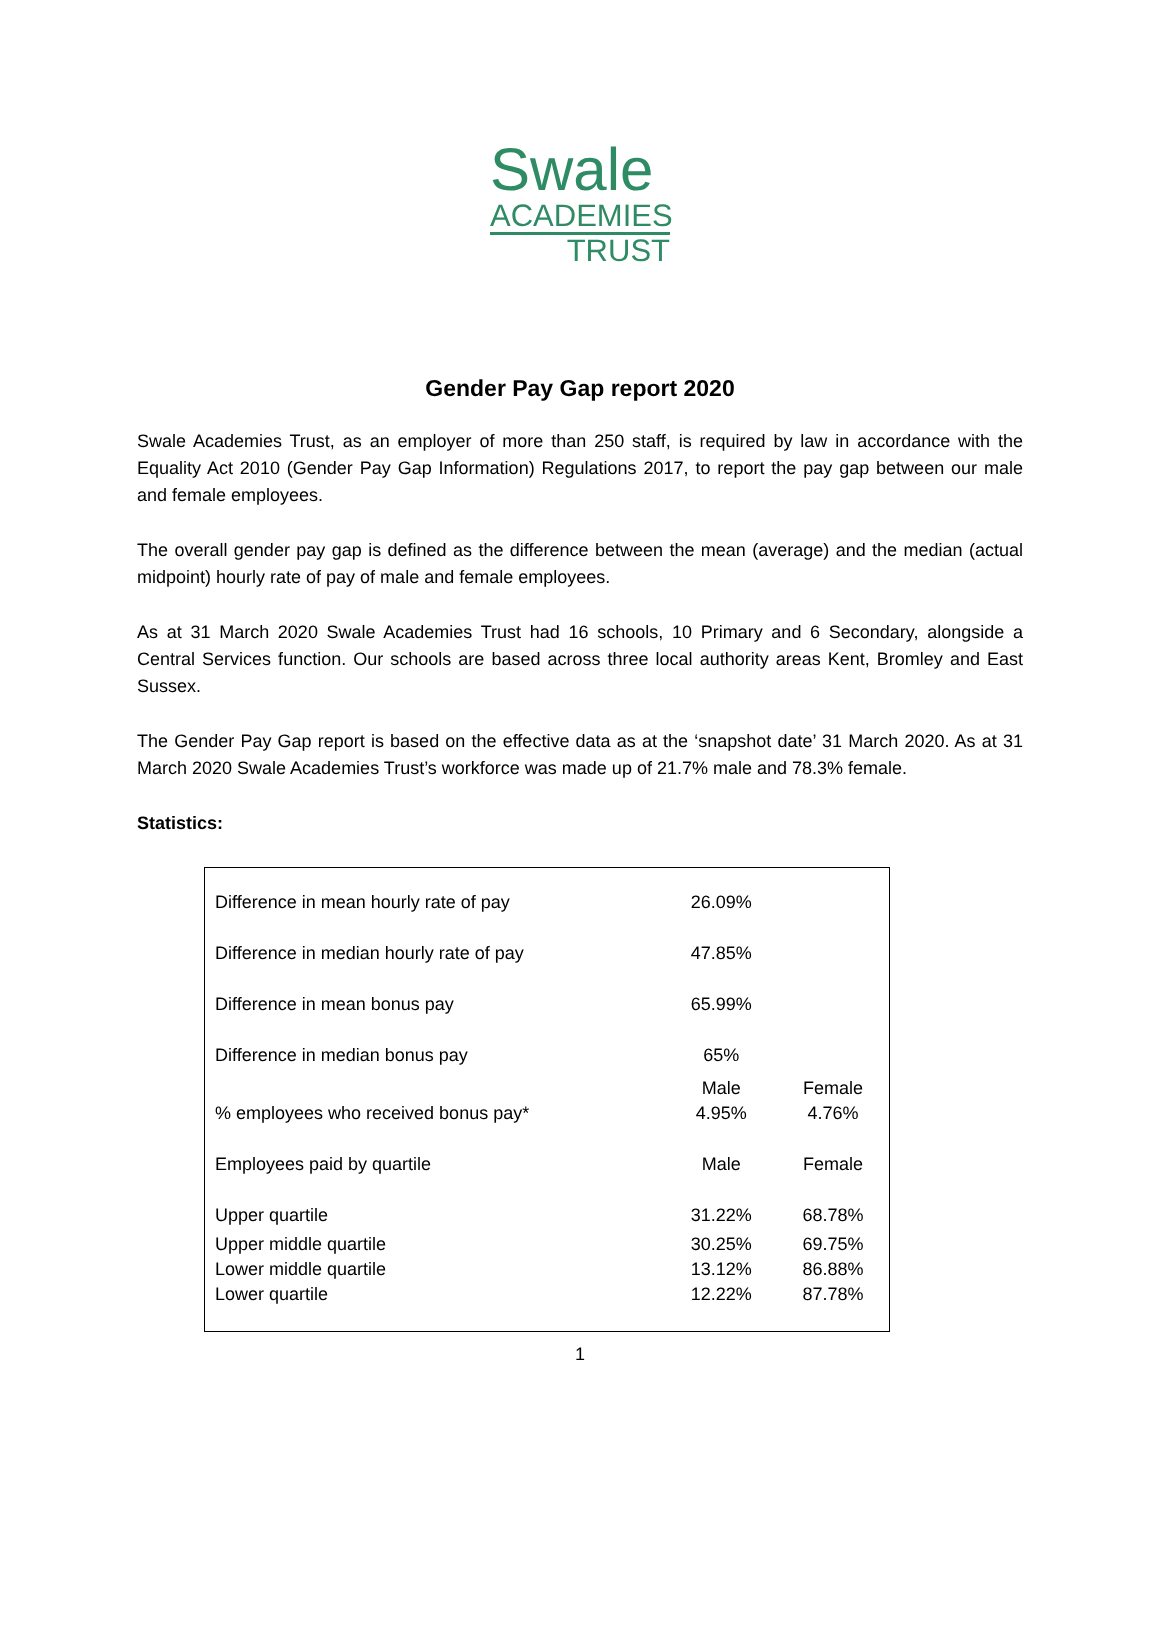Swale
ACADEMIES
TRUST
Gender Pay Gap report 2020
Swale Academies Trust, as an employer of more than 250 staff, is required by law in accordance with the Equality Act 2010 (Gender Pay Gap Information) Regulations 2017, to report the pay gap between our male and female employees.
The overall gender pay gap is defined as the difference between the mean (average) and the median (actual midpoint) hourly rate of pay of male and female employees.
As at 31 March 2020 Swale Academies Trust had 16 schools, 10 Primary and 6 Secondary, alongside a Central Services function. Our schools are based across three local authority areas Kent, Bromley and East Sussex.
The Gender Pay Gap report is based on the effective data as at the ‘snapshot date’ 31 March 2020. As at 31 March 2020 Swale Academies Trust’s workforce was made up of 21.7% male and 78.3% female.
Statistics:
| Difference in mean hourly rate of pay | 26.09% | |
| Difference in median hourly rate of pay | 47.85% | |
| Difference in mean bonus pay | 65.99% | |
| Difference in median bonus pay | 65% | |
| % employees who received bonus pay* | Male 4.95% | Female 4.76% |
| Employees paid by quartile | Male | Female |
| Upper quartile | 31.22% | 68.78% |
| Upper middle quartile | 30.25% | 69.75% |
| Lower middle quartile | 13.12% | 86.88% |
| Lower quartile | 12.22% | 87.78% |
1